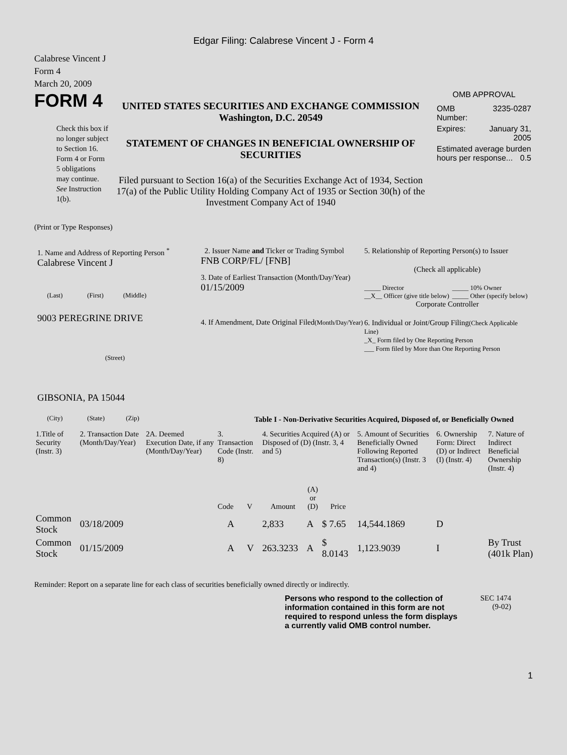Edgar Filing: Calabrese Vincent J - Form 4
Calabrese Vincent J
Form 4
March 20, 2009
FORM 4
Check this box if no longer subject to Section 16. Form 4 or Form 5 obligations may continue. See Instruction 1(b).
UNITED STATES SECURITIES AND EXCHANGE COMMISSION
Washington, D.C. 20549
STATEMENT OF CHANGES IN BENEFICIAL OWNERSHIP OF SECURITIES
Filed pursuant to Section 16(a) of the Securities Exchange Act of 1934, Section 17(a) of the Public Utility Holding Company Act of 1935 or Section 30(h) of the Investment Company Act of 1940
OMB APPROVAL
| OMB Number: | 3235-0287 |
| Expires: | January 31, 2005 |
| Estimated average burden hours per response... 0.5 | |
(Print or Type Responses)
1. Name and Address of Reporting Person <sup>*</sup>
Calabrese Vincent J
(Last) (First) (Middle)
9003 PEREGRINE DRIVE
(Street)
GIBSONIA, PA 15044
(City) (State) (Zip)
2. Issuer Name and Ticker or Trading Symbol
FNB CORP/FL/ [FNB]
3. Date of Earliest Transaction (Month/Day/Year)
01/15/2009
4. If Amendment, Date Original Filed(Month/Day/Year)
5. Relationship of Reporting Person(s) to Issuer
(Check all applicable)
| _____ Director __X__ Officer (give title below) | _____ 10% Owner _____ Other (specify below) |
Corporate Controller
6. Individual or Joint/Group Filing(Check Applicable Line)
_X_ Form filed by One Reporting Person
___ Form filed by More than One Reporting Person
Table I - Non-Derivative Securities Acquired, Disposed of, or Beneficially Owned
| 1.Title of Security (Instr. 3) | 2. Transaction Date (Month/Day/Year) | 2A. Deemed Execution Date, if any (Month/Day/Year) | 3. Transaction Code (Instr. 8) | | 4. Securities Acquired (A) or Disposed of (D) (Instr. 3, 4 and 5) | | | 5. Amount of Securities Beneficially Owned Following Reported Transaction(s) (Instr. 3 and 4) | 6. Ownership Form: Direct (D) or Indirect (I) (Instr. 4) | 7. Nature of Indirect Beneficial Ownership (Instr. 4) |
| --- | --- | --- | --- | --- | --- | --- | --- | --- | --- | --- |
| | | | Code | V | Amount | (A) or (D) | Price | | | |
| Common Stock | 03/18/2009 | | A | | 2,833 | A | $ 7.65 | 14,544.1869 | D | |
| Common Stock | 01/15/2009 | | A | V | 263.3233 | A | $ 8.0143 | 1,123.9039 | I | By Trust (401k Plan) |
Reminder: Report on a separate line for each class of securities beneficially owned directly or indirectly.
Persons who respond to the collection of information contained in this form are not required to respond unless the form displays a currently valid OMB control number.
SEC 1474
(9-02)
1